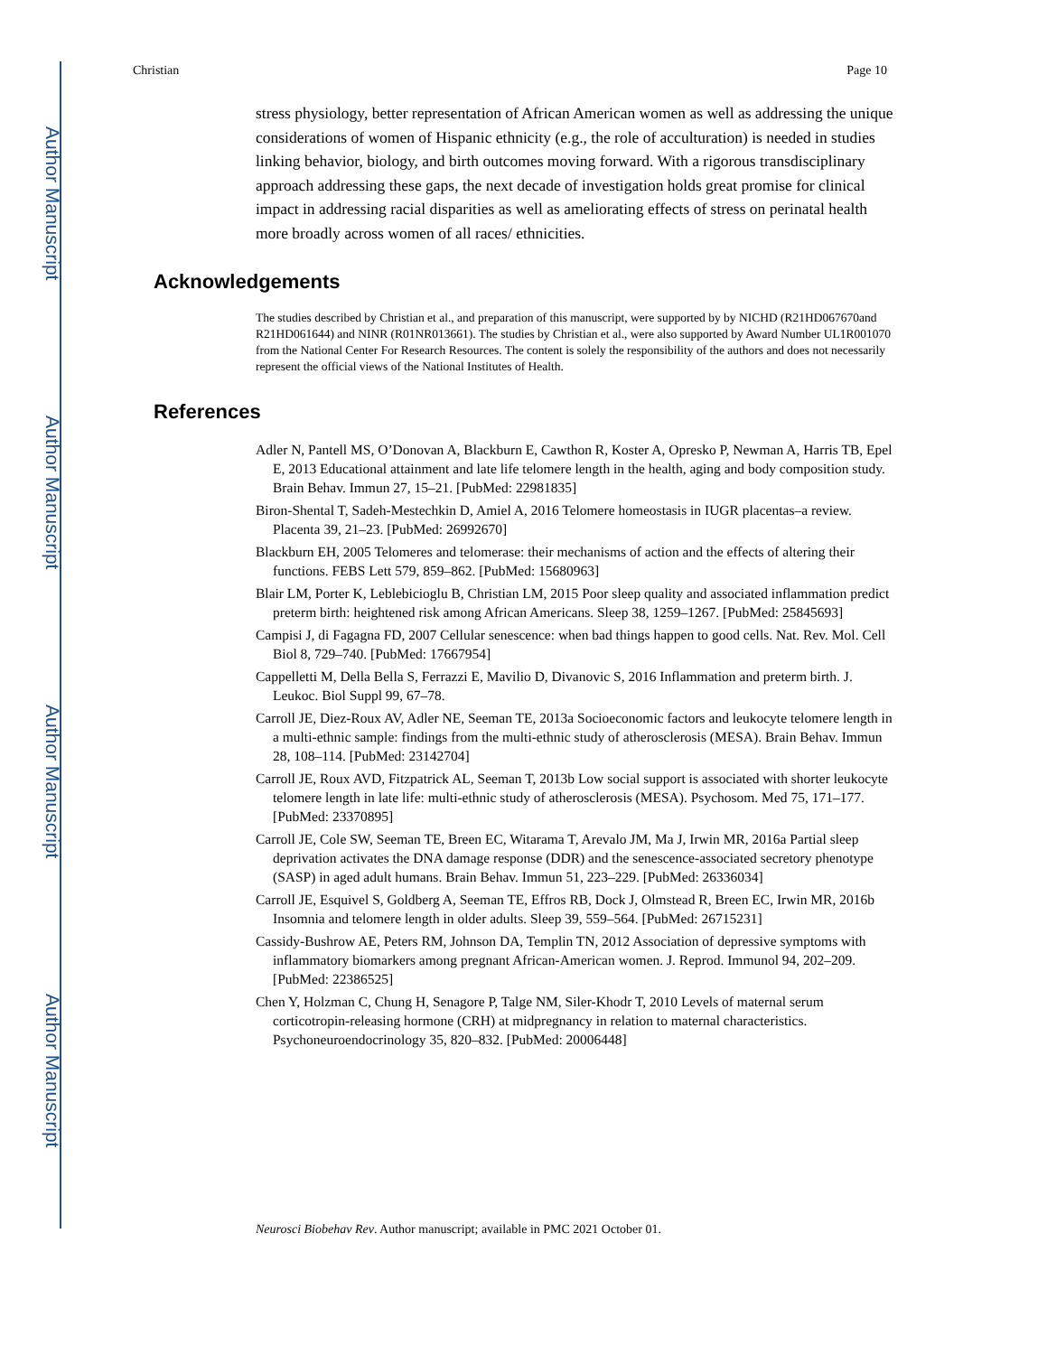Author Manuscript
Author Manuscript
Author Manuscript
Author Manuscript
Christian Page 10
stress physiology, better representation of African American women as well as addressing the unique considerations of women of Hispanic ethnicity (e.g., the role of acculturation) is needed in studies linking behavior, biology, and birth outcomes moving forward. With a rigorous transdisciplinary approach addressing these gaps, the next decade of investigation holds great promise for clinical impact in addressing racial disparities as well as ameliorating effects of stress on perinatal health more broadly across women of all races/ ethnicities.
Acknowledgements
The studies described by Christian et al., and preparation of this manuscript, were supported by by NICHD (R21HD067670and R21HD061644) and NINR (R01NR013661). The studies by Christian et al., were also supported by Award Number UL1R001070 from the National Center For Research Resources. The content is solely the responsibility of the authors and does not necessarily represent the official views of the National Institutes of Health.
References
Adler N, Pantell MS, O’Donovan A, Blackburn E, Cawthon R, Koster A, Opresko P, Newman A, Harris TB, Epel E, 2013 Educational attainment and late life telomere length in the health, aging and body composition study. Brain Behav. Immun 27, 15–21. [PubMed: 22981835]
Biron-Shental T, Sadeh-Mestechkin D, Amiel A, 2016 Telomere homeostasis in IUGR placentas–a review. Placenta 39, 21–23. [PubMed: 26992670]
Blackburn EH, 2005 Telomeres and telomerase: their mechanisms of action and the effects of altering their functions. FEBS Lett 579, 859–862. [PubMed: 15680963]
Blair LM, Porter K, Leblebicioglu B, Christian LM, 2015 Poor sleep quality and associated inflammation predict preterm birth: heightened risk among African Americans. Sleep 38, 1259–1267. [PubMed: 25845693]
Campisi J, di Fagagna FD, 2007 Cellular senescence: when bad things happen to good cells. Nat. Rev. Mol. Cell Biol 8, 729–740. [PubMed: 17667954]
Cappelletti M, Della Bella S, Ferrazzi E, Mavilio D, Divanovic S, 2016 Inflammation and preterm birth. J. Leukoc. Biol Suppl 99, 67–78.
Carroll JE, Diez-Roux AV, Adler NE, Seeman TE, 2013a Socioeconomic factors and leukocyte telomere length in a multi-ethnic sample: findings from the multi-ethnic study of atherosclerosis (MESA). Brain Behav. Immun 28, 108–114. [PubMed: 23142704]
Carroll JE, Roux AVD, Fitzpatrick AL, Seeman T, 2013b Low social support is associated with shorter leukocyte telomere length in late life: multi-ethnic study of atherosclerosis (MESA). Psychosom. Med 75, 171–177. [PubMed: 23370895]
Carroll JE, Cole SW, Seeman TE, Breen EC, Witarama T, Arevalo JM, Ma J, Irwin MR, 2016a Partial sleep deprivation activates the DNA damage response (DDR) and the senescence-associated secretory phenotype (SASP) in aged adult humans. Brain Behav. Immun 51, 223–229. [PubMed: 26336034]
Carroll JE, Esquivel S, Goldberg A, Seeman TE, Effros RB, Dock J, Olmstead R, Breen EC, Irwin MR, 2016b Insomnia and telomere length in older adults. Sleep 39, 559–564. [PubMed: 26715231]
Cassidy-Bushrow AE, Peters RM, Johnson DA, Templin TN, 2012 Association of depressive symptoms with inflammatory biomarkers among pregnant African-American women. J. Reprod. Immunol 94, 202–209. [PubMed: 22386525]
Chen Y, Holzman C, Chung H, Senagore P, Talge NM, Siler-Khodr T, 2010 Levels of maternal serum corticotropin-releasing hormone (CRH) at midpregnancy in relation to maternal characteristics. Psychoneuroendocrinology 35, 820–832. [PubMed: 20006448]
Neurosci Biobehav Rev. Author manuscript; available in PMC 2021 October 01.